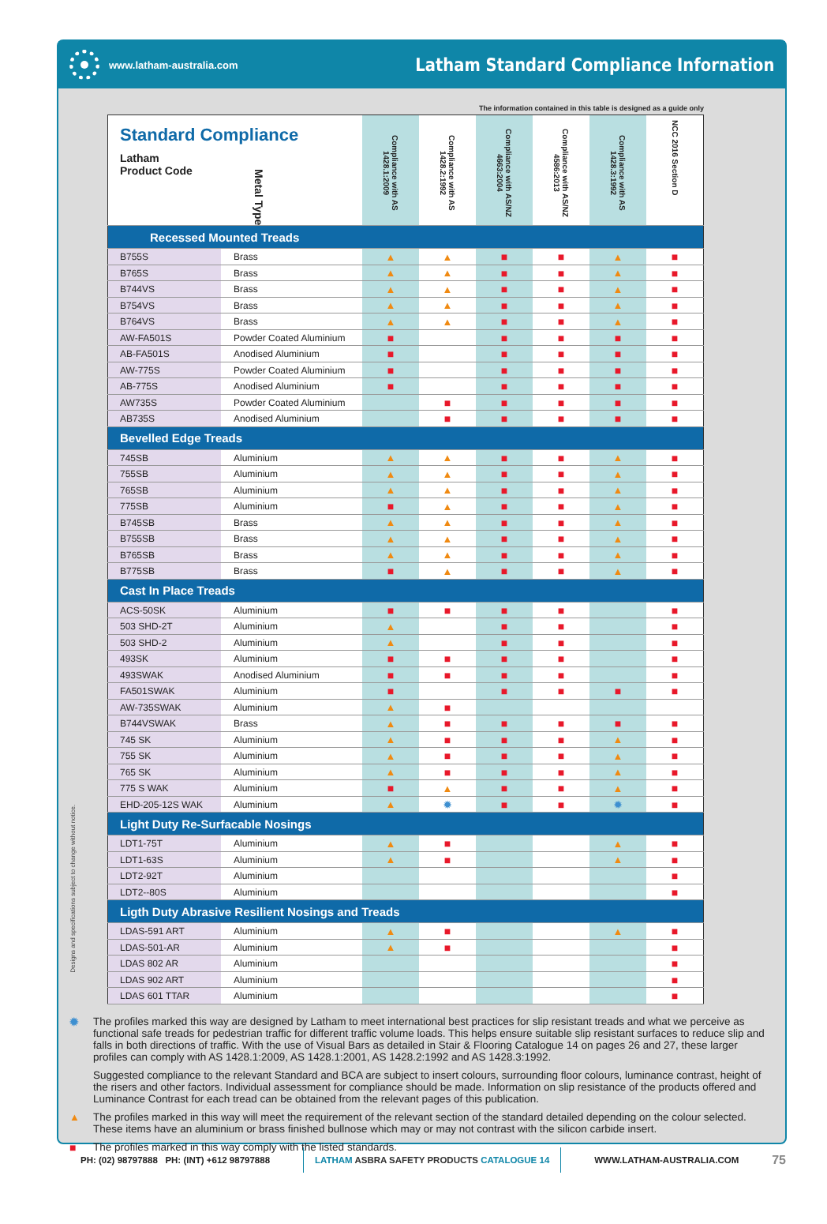www.latham-australia.com
Latham Standard Compliance Infornation
Designs and specifications subject to change without notice.
The information contained in this table is designed as a guide only
| Standard Compliance Latham Product Code Metal Type | | Compliance with AS 1428.1:2009 | Compliance with AS 1428.2:1992 | Compliance with AS/NZ 4663:2004 | Compliance with AS/NZ 4586:2013 | Compliance with AS 1428.3:1992 | NCC 2016 Section D |
| --- | --- | --- | --- | --- | --- | --- | --- |
| Recessed Mounted Treads | | | | | | | |
| B755S | Brass | ▲ | ▲ | ■ | ■ | ▲ | ■ |
| B765S | Brass | ▲ | ▲ | ■ | ■ | ▲ | ■ |
| B744VS | Brass | ▲ | ▲ | ■ | ■ | ▲ | ■ |
| B754VS | Brass | ▲ | ▲ | ■ | ■ | ▲ | ■ |
| B764VS | Brass | ▲ | ▲ | ■ | ■ | ▲ | ■ |
| AW-FA501S | Powder Coated Aluminium | ■ | | ■ | ■ | ■ | ■ |
| AB-FA501S | Anodised Aluminium | ■ | | ■ | ■ | ■ | ■ |
| AW-775S | Powder Coated Aluminium | ■ | | ■ | ■ | ■ | ■ |
| AB-775S | Anodised Aluminium | ■ | | ■ | ■ | ■ | ■ |
| AW735S | Powder Coated Aluminium | | ■ | ■ | ■ | ■ | ■ |
| AB735S | Anodised Aluminium | | ■ | ■ | ■ | ■ | ■ |
| Bevelled Edge Treads | | | | | | | |
| 745SB | Aluminium | ▲ | ▲ | ■ | ■ | ▲ | ■ |
| 755SB | Aluminium | ▲ | ▲ | ■ | ■ | ▲ | ■ |
| 765SB | Aluminium | ▲ | ▲ | ■ | ■ | ▲ | ■ |
| 775SB | Aluminium | ■ | ▲ | ■ | ■ | ▲ | ■ |
| B745SB | Brass | ▲ | ▲ | ■ | ■ | ▲ | ■ |
| B755SB | Brass | ▲ | ▲ | ■ | ■ | ▲ | ■ |
| B765SB | Brass | ▲ | ▲ | ■ | ■ | ▲ | ■ |
| B775SB | Brass | ■ | ▲ | ■ | ■ | ▲ | ■ |
| Cast In Place Treads | | | | | | | |
| ACS-50SK | Aluminium | ■ | ■ | ■ | ■ | | ■ |
| 503 SHD-2T | Aluminium | ▲ | | ■ | ■ | | ■ |
| 503 SHD-2 | Aluminium | ▲ | | ■ | ■ | | ■ |
| 493SK | Aluminium | ■ | ■ | ■ | ■ | | ■ |
| 493SWAK | Anodised Aluminium | ■ | ■ | ■ | ■ | | ■ |
| FA501SWAK | Aluminium | ■ | | ■ | ■ | ■ | ■ |
| AW-735SWAK | Aluminium | ▲ | ■ | | | | |
| B744VSWAK | Brass | ▲ | ■ | ■ | ■ | ■ | ■ |
| 745 SK | Aluminium | ▲ | ■ | ■ | ■ | ▲ | ■ |
| 755 SK | Aluminium | ▲ | ■ | ■ | ■ | ▲ | ■ |
| 765 SK | Aluminium | ▲ | ■ | ■ | ■ | ▲ | ■ |
| 775 S WAK | Aluminium | ■ | ▲ | ■ | ■ | ▲ | ■ |
| EHD-205-12S WAK | Aluminium | ▲ | ✹ | ■ | ■ | ✹ | ■ |
| Light Duty Re-Surfacable Nosings | | | | | | | |
| LDT1-75T | Aluminium | ▲ | ■ | | | ▲ | ■ |
| LDT1-63S | Aluminium | ▲ | ■ | | | ▲ | ■ |
| LDT2-92T | Aluminium | | | | | | ■ |
| LDT2--80S | Aluminium | | | | | | ■ |
| Ligth Duty Abrasive Resilient Nosings and Treads | | | | | | | |
| LDAS-591 ART | Aluminium | ▲ | ■ | | | ▲ | ■ |
| LDAS-501-AR | Aluminium | ▲ | ■ | | | | ■ |
| LDAS 802 AR | Aluminium | | | | | | ■ |
| LDAS 902 ART | Aluminium | | | | | | ■ |
| LDAS 601 TTAR | Aluminium | | | | | | ■ |
✹ The profiles marked this way are designed by Latham to meet international best practices for slip resistant treads and what we perceive as functional safe treads for pedestrian traffic for different traffic volume loads. This helps ensure suitable slip resistant surfaces to reduce slip and falls in both directions of traffic. With the use of Visual Bars as detailed in Stair & Flooring Catalogue 14 on pages 26 and 27, these larger profiles can comply with AS 1428.1:2009, AS 1428.1:2001, AS 1428.2:1992 and AS 1428.3:1992.
Suggested compliance to the relevant Standard and BCA are subject to insert colours, surrounding floor colours, luminance contrast, height of the risers and other factors. Individual assessment for compliance should be made. Information on slip resistance of the products offered and Luminance Contrast for each tread can be obtained from the relevant pages of this publication.
▲ The profiles marked in this way will meet the requirement of the relevant section of the standard detailed depending on the colour selected. These items have an aluminium or brass finished bullnose which may or may not contrast with the silicon carbide insert.
■ The profiles marked in this way comply with the listed standards.
PH: (02) 98797888 PH: (INT) +612 98797888 LATHAM ASBRA SAFETY PRODUCTS CATALOGUE 14 WWW.LATHAM-AUSTRALIA.COM 75